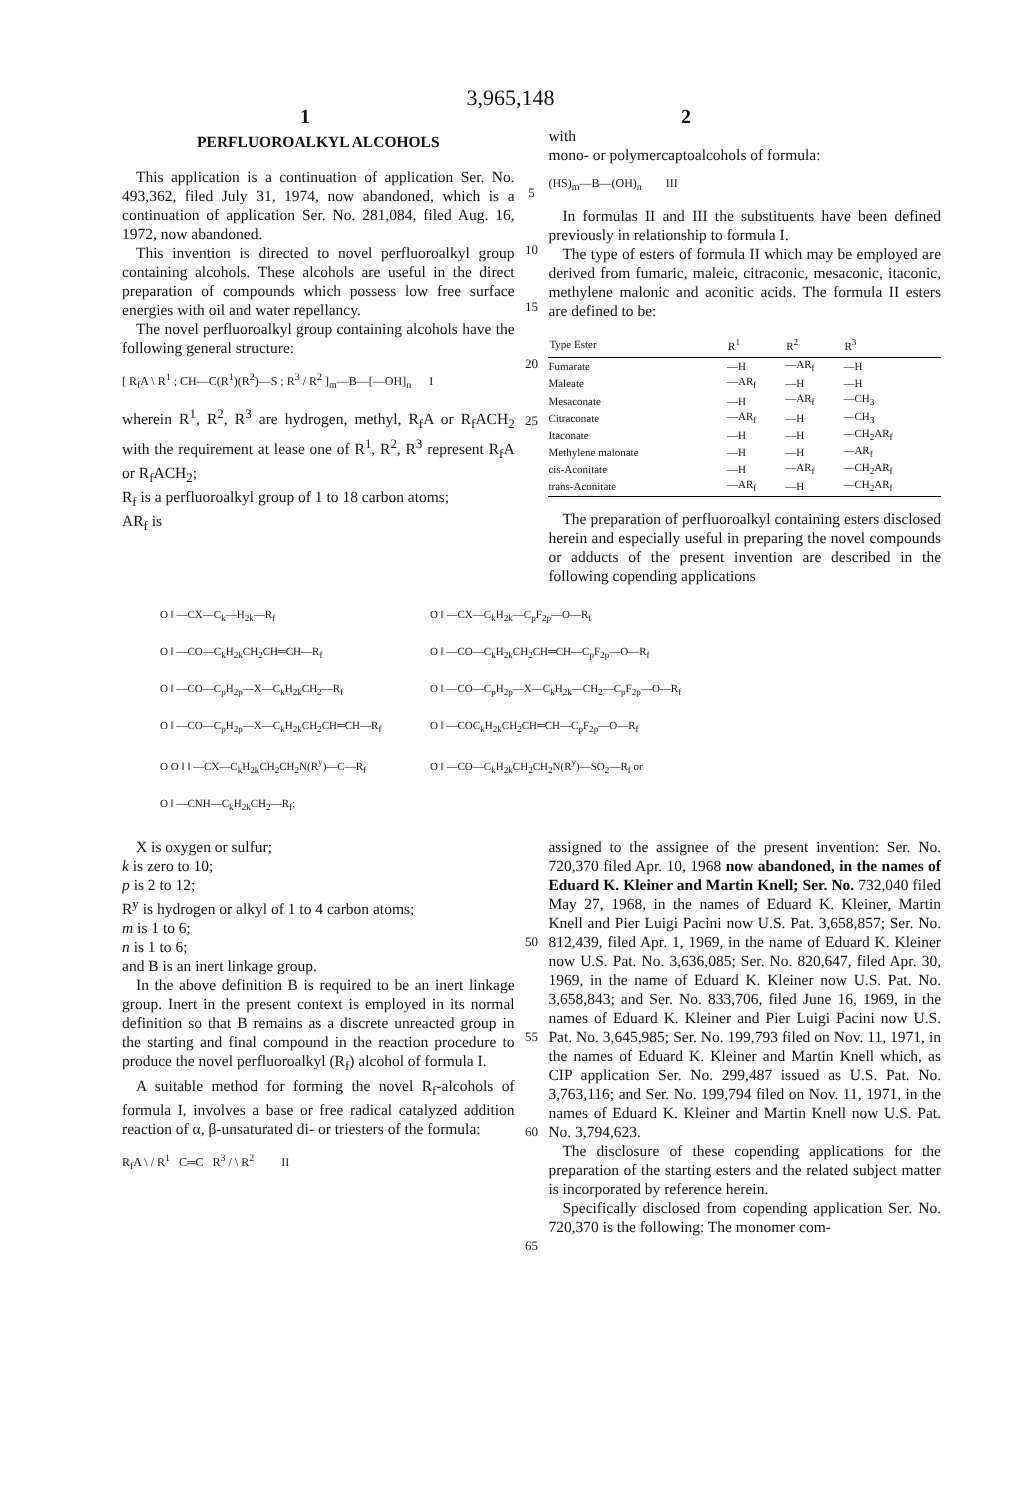3,965,148
1 2
PERFLUOROALKYL ALCOHOLS
This application is a continuation of application Ser. No. 493,362, filed July 31, 1974, now abandoned, which is a continuation of application Ser. No. 281,084, filed Aug. 16, 1972, now abandoned.
This invention is directed to novel perfluoroalkyl group containing alcohols. These alcohols are useful in the direct preparation of compounds which possess low free surface energies with oil and water repellancy.
The novel perfluoroalkyl group containing alcohols have the following general structure:
[ R<sub>f</sub>A \ R<sup>1</sup> ; CH—C(R<sup>1</sup>)(R<sup>2</sup>)—S ; R<sup>3</sup> / R<sup>2</sup> ]<sub>m</sub>—B—[—OH]<sub>n</sub> I
wherein R<sup>1</sup>, R<sup>2</sup>, R<sup>3</sup> are hydrogen, methyl, R<sub>f</sub>A or R<sub>f</sub>ACH<sub>2</sub> with the requirement at lease one of R<sup>1</sup>, R<sup>2</sup>, R<sup>3</sup> represent R<sub>f</sub>A or R<sub>f</sub>ACH<sub>2</sub>;
R<sub>f</sub> is a perfluoroalkyl group of 1 to 18 carbon atoms;
AR<sub>f</sub> is
5
10
15
20
25
with
mono- or polymercaptoalcohols of formula:
(HS)<sub>m</sub>—B—(OH)<sub>n</sub> III
In formulas II and III the substituents have been defined previously in relationship to formula I.
The type of esters of formula II which may be employed are derived from fumaric, maleic, citraconic, mesaconic, itaconic, methylene malonic and aconitic acids. The formula II esters are defined to be:
| Type Ester | R<sup>1</sup> | R<sup>2</sup> | R<sup>3</sup> |
| --- | --- | --- | --- |
| Fumarate | —H | —AR<sub>f</sub> | —H |
| Maleate | —AR<sub>f</sub> | —H | —H |
| Mesaconate | —H | —AR<sub>f</sub> | —CH<sub>3</sub> |
| Citraconate | —AR<sub>f</sub> | —H | —CH<sub>3</sub> |
| Itaconate | —H | —H | —CH<sub>2</sub>AR<sub>f</sub> |
| Methylene malonate | —H | —H | —AR<sub>f</sub> |
| cis-Aconitate | —H | —AR<sub>f</sub> | —CH<sub>2</sub>AR<sub>f</sub> |
| trans-Aconitate | —AR<sub>f</sub> | —H | —CH<sub>2</sub>AR<sub>f</sub> |
The preparation of perfluoroalkyl containing esters disclosed herein and especially useful in preparing the novel compounds or adducts of the present invention are described in the following copending applications
O ‖ —CX—C<sub>k</sub>—H<sub>2k</sub>—R<sub>f</sub>
O ‖ —CX—C<sub>k</sub>H<sub>2k</sub>—C<sub>p</sub>F<sub>2p</sub>—O—R<sub>f</sub>
O ‖ —CO—C<sub>k</sub>H<sub>2k</sub>CH<sub>2</sub>CH═CH—R<sub>f</sub>
O ‖ —CO—C<sub>k</sub>H<sub>2k</sub>CH<sub>2</sub>CH═CH—C<sub>p</sub>F<sub>2p</sub>—O—R<sub>f</sub>
O ‖ —CO—C<sub>p</sub>H<sub>2p</sub>—X—C<sub>k</sub>H<sub>2k</sub>CH<sub>2</sub>—R<sub>f</sub>
O ‖ —CO—C<sub>p</sub>H<sub>2p</sub>—X—C<sub>k</sub>H<sub>2k</sub>—CH<sub>2</sub>—C<sub>p</sub>F<sub>2p</sub>—O—R<sub>f</sub>
O ‖ —CO—C<sub>p</sub>H<sub>2p</sub>—X—C<sub>k</sub>H<sub>2k</sub>CH<sub>2</sub>CH═CH—R<sub>f</sub>
O ‖ —COC<sub>k</sub>H<sub>2k</sub>CH<sub>2</sub>CH═CH—C<sub>p</sub>F<sub>2p</sub>—O—R<sub>f</sub>
O O ‖ ‖ —CX—C<sub>k</sub>H<sub>2k</sub>CH<sub>2</sub>CH<sub>2</sub>N(R<sup>y</sup>)—C—R<sub>f</sub>
O ‖ —CO—C<sub>k</sub>H<sub>2k</sub>CH<sub>2</sub>CH<sub>2</sub>N(R<sup>y</sup>)—SO<sub>2</sub>—R<sub>f</sub> or
O ‖ —CNH—C<sub>k</sub>H<sub>2k</sub>CH<sub>2</sub>—R<sub>f</sub>;
X is oxygen or sulfur;
k is zero to 10;
p is 2 to 12;
R<sup>y</sup> is hydrogen or alkyl of 1 to 4 carbon atoms;
m is 1 to 6;
n is 1 to 6;
and B is an inert linkage group.
In the above definition B is required to be an inert linkage group. Inert in the present context is employed in its normal definition so that B remains as a discrete unreacted group in the starting and final compound in the reaction procedure to produce the novel perfluoroalkyl (R<sub>f</sub>) alcohol of formula I.
A suitable method for forming the novel R<sub>f</sub>-alcohols of formula I, involves a base or free radical catalyzed addition reaction of α, β-unsaturated di- or triesters of the formula:
R<sub>f</sub>A \ / R<sup>1</sup> C═C R<sup>3</sup> / \ R<sup>2</sup> II
50
55
60
65
assigned to the assignee of the present invention: Ser. No. 720,370 filed Apr. 10, 1968 now abandoned, in the names of Eduard K. Kleiner and Martin Knell; Ser. No. 732,040 filed May 27, 1968, in the names of Eduard K. Kleiner, Martin Knell and Pier Luigi Pacini now U.S. Pat. 3,658,857; Ser. No. 812,439, filed Apr. 1, 1969, in the name of Eduard K. Kleiner now U.S. Pat. No. 3,636,085; Ser. No. 820,647, filed Apr. 30, 1969, in the name of Eduard K. Kleiner now U.S. Pat. No. 3,658,843; and Ser. No. 833,706, filed June 16, 1969, in the names of Eduard K. Kleiner and Pier Luigi Pacini now U.S. Pat. No. 3,645,985; Ser. No. 199,793 filed on Nov. 11, 1971, in the names of Eduard K. Kleiner and Martin Knell which, as CIP application Ser. No. 299,487 issued as U.S. Pat. No. 3,763,116; and Ser. No. 199,794 filed on Nov. 11, 1971, in the names of Eduard K. Kleiner and Martin Knell now U.S. Pat. No. 3,794,623.
The disclosure of these copending applications for the preparation of the starting esters and the related subject matter is incorporated by reference herein.
Specifically disclosed from copending application Ser. No. 720,370 is the following: The monomer com-